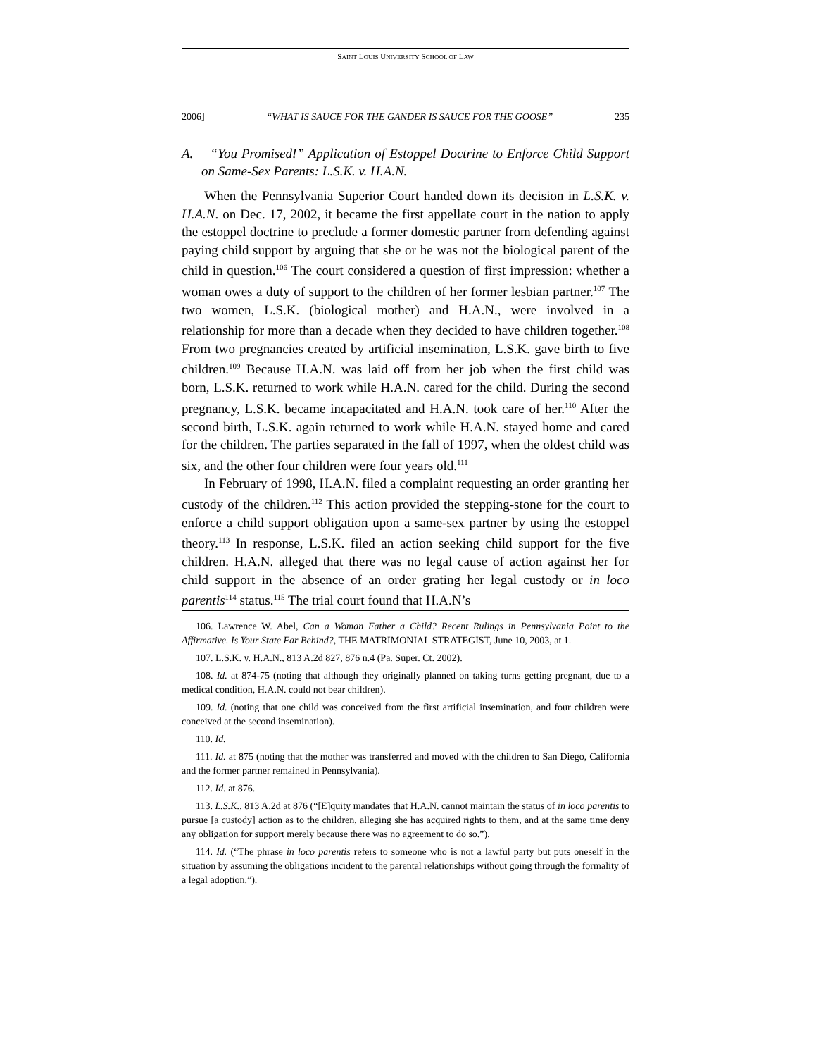SAINT LOUIS UNIVERSITY SCHOOL OF LAW
2006] “WHAT IS SAUCE FOR THE GANDER IS SAUCE FOR THE GOOSE” 235
A. “You Promised!” Application of Estoppel Doctrine to Enforce Child Support on Same-Sex Parents: L.S.K. v. H.A.N.
When the Pennsylvania Superior Court handed down its decision in L.S.K. v. H.A.N. on Dec. 17, 2002, it became the first appellate court in the nation to apply the estoppel doctrine to preclude a former domestic partner from defending against paying child support by arguing that she or he was not the biological parent of the child in question.<sup>106</sup> The court considered a question of first impression: whether a woman owes a duty of support to the children of her former lesbian partner.<sup>107</sup> The two women, L.S.K. (biological mother) and H.A.N., were involved in a relationship for more than a decade when they decided to have children together.<sup>108</sup> From two pregnancies created by artificial insemination, L.S.K. gave birth to five children.<sup>109</sup> Because H.A.N. was laid off from her job when the first child was born, L.S.K. returned to work while H.A.N. cared for the child. During the second pregnancy, L.S.K. became incapacitated and H.A.N. took care of her.<sup>110</sup> After the second birth, L.S.K. again returned to work while H.A.N. stayed home and cared for the children. The parties separated in the fall of 1997, when the oldest child was six, and the other four children were four years old.<sup>111</sup>
In February of 1998, H.A.N. filed a complaint requesting an order granting her custody of the children.<sup>112</sup> This action provided the stepping-stone for the court to enforce a child support obligation upon a same-sex partner by using the estoppel theory.<sup>113</sup> In response, L.S.K. filed an action seeking child support for the five children. H.A.N. alleged that there was no legal cause of action against her for child support in the absence of an order grating her legal custody or in loco parentis<sup>114</sup> status.<sup>115</sup> The trial court found that H.A.N’s
106. Lawrence W. Abel, Can a Woman Father a Child? Recent Rulings in Pennsylvania Point to the Affirmative. Is Your State Far Behind?, THE MATRIMONIAL STRATEGIST, June 10, 2003, at 1.
107. L.S.K. v. H.A.N., 813 A.2d 827, 876 n.4 (Pa. Super. Ct. 2002).
108. Id. at 874-75 (noting that although they originally planned on taking turns getting pregnant, due to a medical condition, H.A.N. could not bear children).
109. Id. (noting that one child was conceived from the first artificial insemination, and four children were conceived at the second insemination).
110. Id.
111. Id. at 875 (noting that the mother was transferred and moved with the children to San Diego, California and the former partner remained in Pennsylvania).
112. Id. at 876.
113. L.S.K., 813 A.2d at 876 (“[E]quity mandates that H.A.N. cannot maintain the status of in loco parentis to pursue [a custody] action as to the children, alleging she has acquired rights to them, and at the same time deny any obligation for support merely because there was no agreement to do so.”).
114. Id. (“The phrase in loco parentis refers to someone who is not a lawful party but puts oneself in the situation by assuming the obligations incident to the parental relationships without going through the formality of a legal adoption.”).